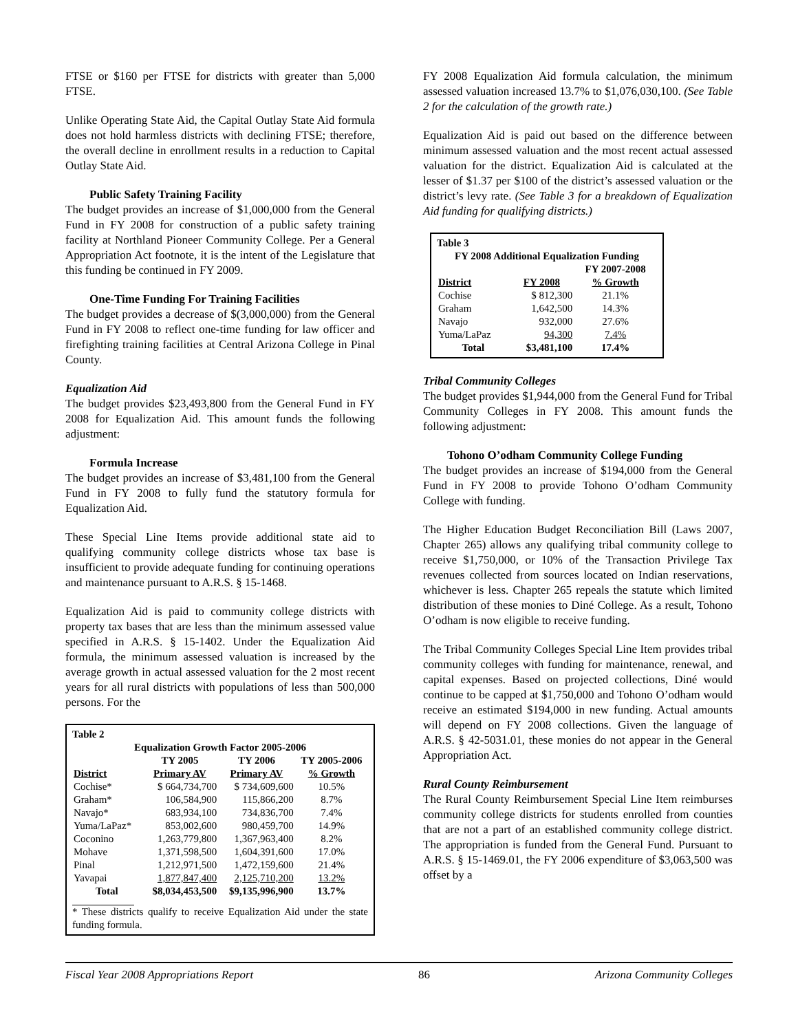FTSE or $160 per FTSE for districts with greater than 5,000 FTSE.
Unlike Operating State Aid, the Capital Outlay State Aid formula does not hold harmless districts with declining FTSE; therefore, the overall decline in enrollment results in a reduction to Capital Outlay State Aid.
Public Safety Training Facility
The budget provides an increase of $1,000,000 from the General Fund in FY 2008 for construction of a public safety training facility at Northland Pioneer Community College. Per a General Appropriation Act footnote, it is the intent of the Legislature that this funding be continued in FY 2009.
One-Time Funding For Training Facilities
The budget provides a decrease of $(3,000,000) from the General Fund in FY 2008 to reflect one-time funding for law officer and firefighting training facilities at Central Arizona College in Pinal County.
Equalization Aid
The budget provides $23,493,800 from the General Fund in FY 2008 for Equalization Aid. This amount funds the following adjustment:
Formula Increase
The budget provides an increase of $3,481,100 from the General Fund in FY 2008 to fully fund the statutory formula for Equalization Aid.
These Special Line Items provide additional state aid to qualifying community college districts whose tax base is insufficient to provide adequate funding for continuing operations and maintenance pursuant to A.R.S. § 15-1468.
Equalization Aid is paid to community college districts with property tax bases that are less than the minimum assessed value specified in A.R.S. § 15-1402. Under the Equalization Aid formula, the minimum assessed valuation is increased by the average growth in actual assessed valuation for the 2 most recent years for all rural districts with populations of less than 500,000 persons. For the
Table 2
Equalization Growth Factor 2005-2006
| | TY 2005 | TY 2006 | TY 2005-2006 |
| --- | --- | --- | --- |
| District | Primary AV | Primary AV | % Growth |
| Cochise* | $ 664,734,700 | $ 734,609,600 | 10.5% |
| Graham* | 106,584,900 | 115,866,200 | 8.7% |
| Navajo* | 683,934,100 | 734,836,700 | 7.4% |
| Yuma/LaPaz* | 853,002,600 | 980,459,700 | 14.9% |
| Coconino | 1,263,779,800 | 1,367,963,400 | 8.2% |
| Mohave | 1,371,598,500 | 1,604,391,600 | 17.0% |
| Pinal | 1,212,971,500 | 1,472,159,600 | 21.4% |
| Yavapai | 1,877,847,400 | 2,125,710,200 | 13.2% |
| Total | $8,034,453,500 | $9,135,996,900 | 13.7% |
* These districts qualify to receive Equalization Aid under the state funding formula.
FY 2008 Equalization Aid formula calculation, the minimum assessed valuation increased 13.7% to $1,076,030,100. (See Table 2 for the calculation of the growth rate.)
Equalization Aid is paid out based on the difference between minimum assessed valuation and the most recent actual assessed valuation for the district. Equalization Aid is calculated at the lesser of $1.37 per $100 of the district’s assessed valuation or the district’s levy rate. (See Table 3 for a breakdown of Equalization Aid funding for qualifying districts.)
Table 3
FY 2008 Additional Equalization Funding
| | | FY 2007-2008 |
| --- | --- | --- |
| District | FY 2008 | % Growth |
| Cochise | $ 812,300 | 21.1% |
| Graham | 1,642,500 | 14.3% |
| Navajo | 932,000 | 27.6% |
| Yuma/LaPaz | 94,300 | 7.4% |
| Total | $3,481,100 | 17.4% |
Tribal Community Colleges
The budget provides $1,944,000 from the General Fund for Tribal Community Colleges in FY 2008. This amount funds the following adjustment:
Tohono O’odham Community College Funding
The budget provides an increase of $194,000 from the General Fund in FY 2008 to provide Tohono O’odham Community College with funding.
The Higher Education Budget Reconciliation Bill (Laws 2007, Chapter 265) allows any qualifying tribal community college to receive $1,750,000, or 10% of the Transaction Privilege Tax revenues collected from sources located on Indian reservations, whichever is less. Chapter 265 repeals the statute which limited distribution of these monies to Diné College. As a result, Tohono O’odham is now eligible to receive funding.
The Tribal Community Colleges Special Line Item provides tribal community colleges with funding for maintenance, renewal, and capital expenses. Based on projected collections, Diné would continue to be capped at $1,750,000 and Tohono O’odham would receive an estimated $194,000 in new funding. Actual amounts will depend on FY 2008 collections. Given the language of A.R.S. § 42-5031.01, these monies do not appear in the General Appropriation Act.
Rural County Reimbursement
The Rural County Reimbursement Special Line Item reimburses community college districts for students enrolled from counties that are not a part of an established community college district. The appropriation is funded from the General Fund. Pursuant to A.R.S. § 15-1469.01, the FY 2006 expenditure of $3,063,500 was offset by a
Fiscal Year 2008 Appropriations Report 86 Arizona Community Colleges